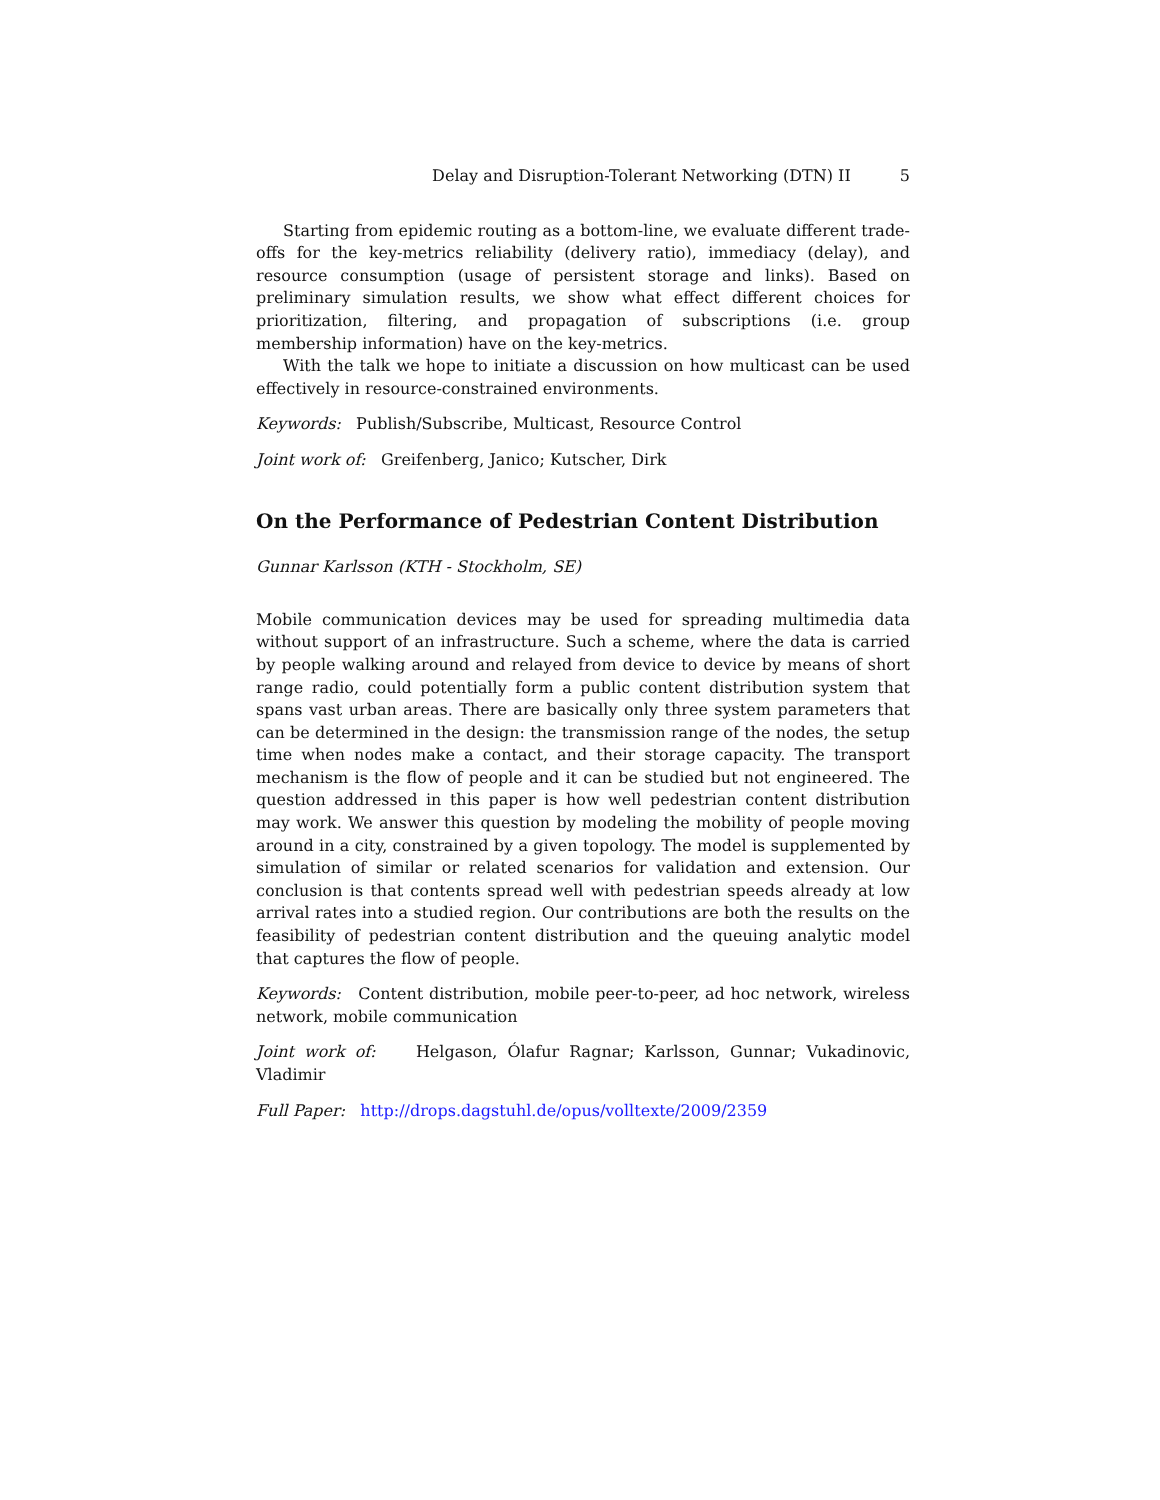Delay and Disruption-Tolerant Networking (DTN) II 5
Starting from epidemic routing as a bottom-line, we evaluate different trade-offs for the key-metrics reliability (delivery ratio), immediacy (delay), and resource consumption (usage of persistent storage and links). Based on preliminary simulation results, we show what effect different choices for prioritization, filtering, and propagation of subscriptions (i.e. group membership information) have on the key-metrics.
With the talk we hope to initiate a discussion on how multicast can be used effectively in resource-constrained environments.
Keywords: Publish/Subscribe, Multicast, Resource Control
Joint work of: Greifenberg, Janico; Kutscher, Dirk
On the Performance of Pedestrian Content Distribution
Gunnar Karlsson (KTH - Stockholm, SE)
Mobile communication devices may be used for spreading multimedia data without support of an infrastructure. Such a scheme, where the data is carried by people walking around and relayed from device to device by means of short range radio, could potentially form a public content distribution system that spans vast urban areas. There are basically only three system parameters that can be determined in the design: the transmission range of the nodes, the setup time when nodes make a contact, and their storage capacity. The transport mechanism is the flow of people and it can be studied but not engineered. The question addressed in this paper is how well pedestrian content distribution may work. We answer this question by modeling the mobility of people moving around in a city, constrained by a given topology. The model is supplemented by simulation of similar or related scenarios for validation and extension. Our conclusion is that contents spread well with pedestrian speeds already at low arrival rates into a studied region. Our contributions are both the results on the feasibility of pedestrian content distribution and the queuing analytic model that captures the flow of people.
Keywords: Content distribution, mobile peer-to-peer, ad hoc network, wireless network, mobile communication
Joint work of: Helgason, Ólafur Ragnar; Karlsson, Gunnar; Vukadinovic, Vladimir
Full Paper: http://drops.dagstuhl.de/opus/volltexte/2009/2359